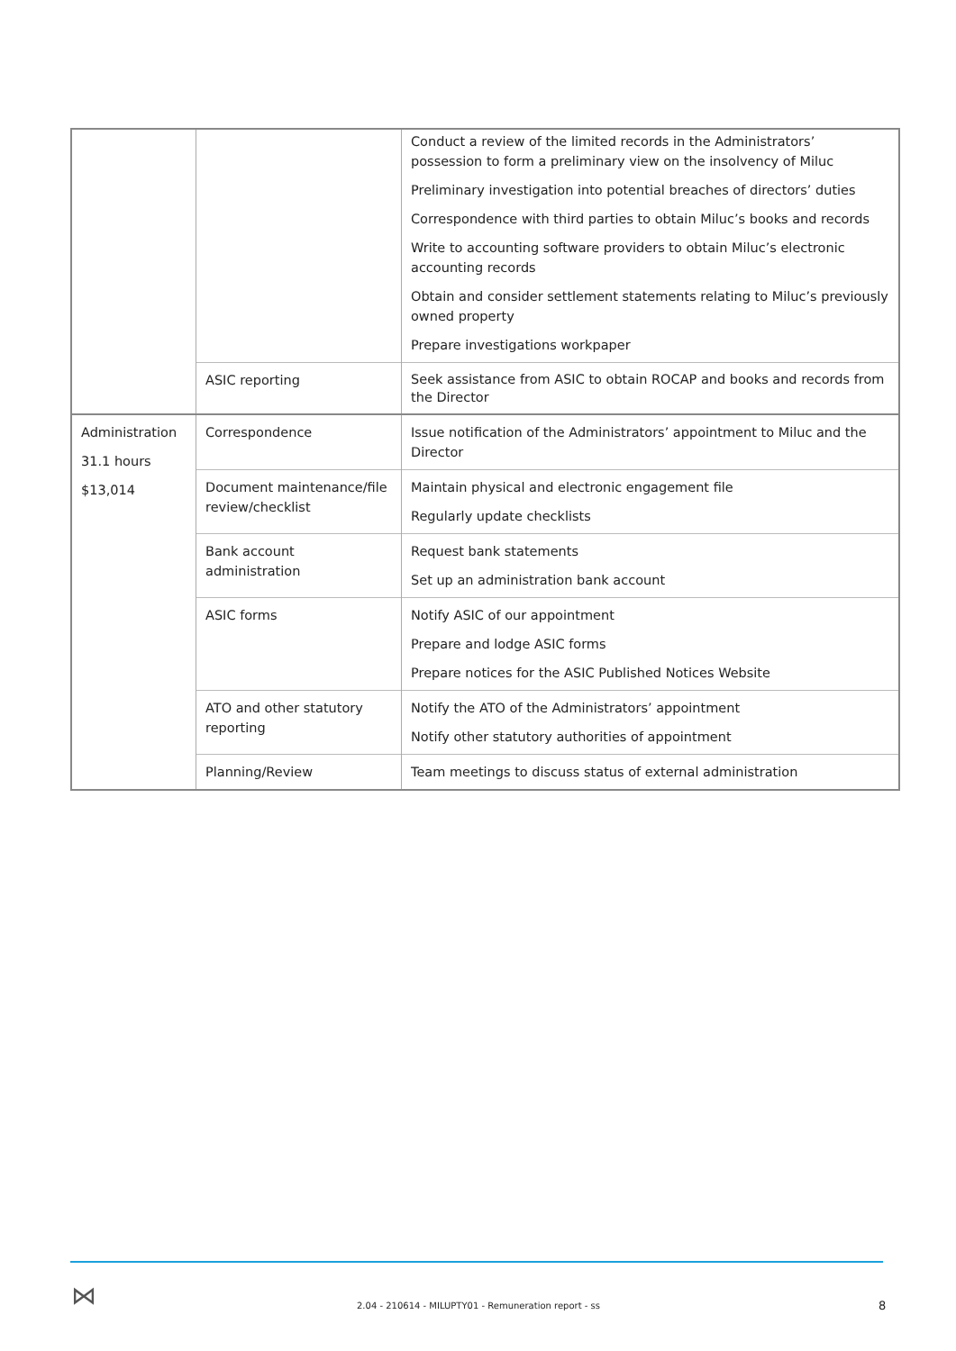| | | Conduct a review of the limited records in the Administrators’ possession to form a preliminary view on the insolvency of Miluc Preliminary investigation into potential breaches of directors’ duties Correspondence with third parties to obtain Miluc’s books and records Write to accounting software providers to obtain Miluc’s electronic accounting records Obtain and consider settlement statements relating to Miluc’s previously owned property Prepare investigations workpaper |
| | ASIC reporting | Seek assistance from ASIC to obtain ROCAP and books and records from the Director |
| Administration 31.1 hours $13,014 | Correspondence | Issue notification of the Administrators’ appointment to Miluc and the Director |
| | Document maintenance/file review/checklist | Maintain physical and electronic engagement file Regularly update checklists |
| | Bank account administration | Request bank statements Set up an administration bank account |
| | ASIC forms | Notify ASIC of our appointment Prepare and lodge ASIC forms Prepare notices for the ASIC Published Notices Website |
| | ATO and other statutory reporting | Notify the ATO of the Administrators’ appointment Notify other statutory authorities of appointment |
| | Planning/Review | Team meetings to discuss status of external administration |
⋈
2.04 - 210614 - MILUPTY01 - Remuneration report - ss
8